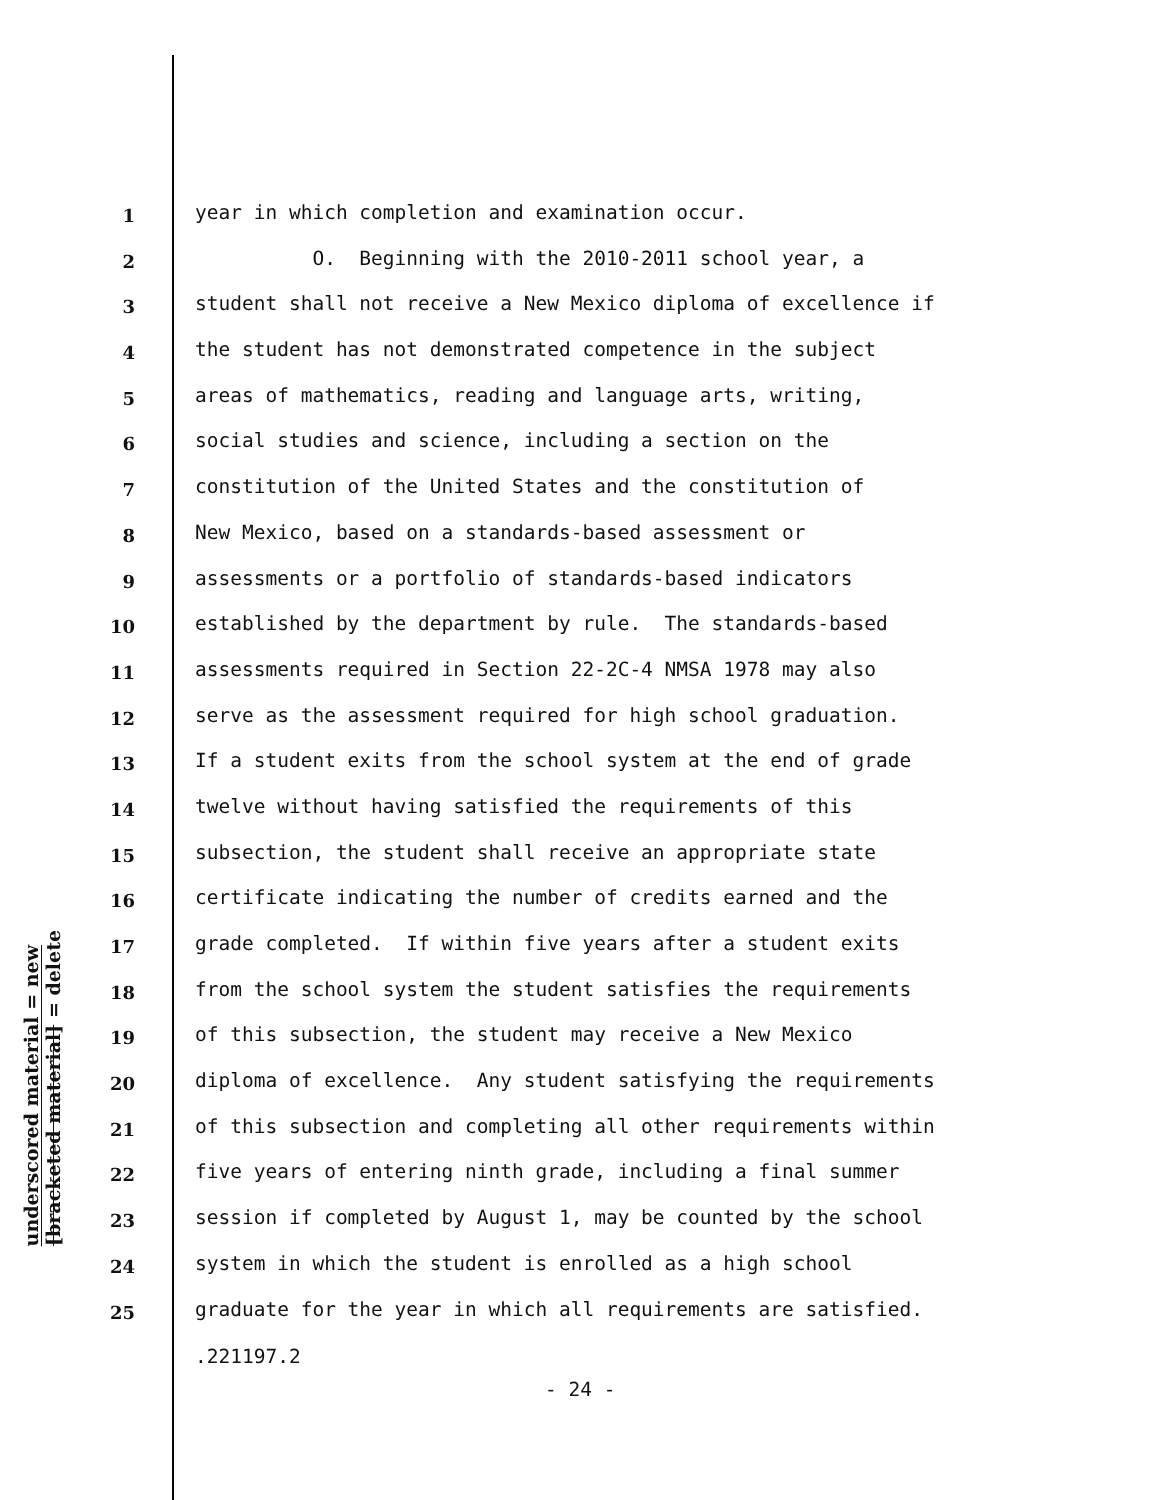underscored material = new
[bracketed material] = delete
1 year in which completion and examination occur.
2 O. Beginning with the 2010-2011 school year, a
3 student shall not receive a New Mexico diploma of excellence if
4 the student has not demonstrated competence in the subject
5 areas of mathematics, reading and language arts, writing,
6 social studies and science, including a section on the
7 constitution of the United States and the constitution of
8 New Mexico, based on a standards-based assessment or
9 assessments or a portfolio of standards-based indicators
10 established by the department by rule. The standards-based
11 assessments required in Section 22-2C-4 NMSA 1978 may also
12 serve as the assessment required for high school graduation.
13 If a student exits from the school system at the end of grade
14 twelve without having satisfied the requirements of this
15 subsection, the student shall receive an appropriate state
16 certificate indicating the number of credits earned and the
17 grade completed. If within five years after a student exits
18 from the school system the student satisfies the requirements
19 of this subsection, the student may receive a New Mexico
20 diploma of excellence. Any student satisfying the requirements
21 of this subsection and completing all other requirements within
22 five years of entering ninth grade, including a final summer
23 session if completed by August 1, may be counted by the school
24 system in which the student is enrolled as a high school
25 graduate for the year in which all requirements are satisfied.
.221197.2
- 24 -